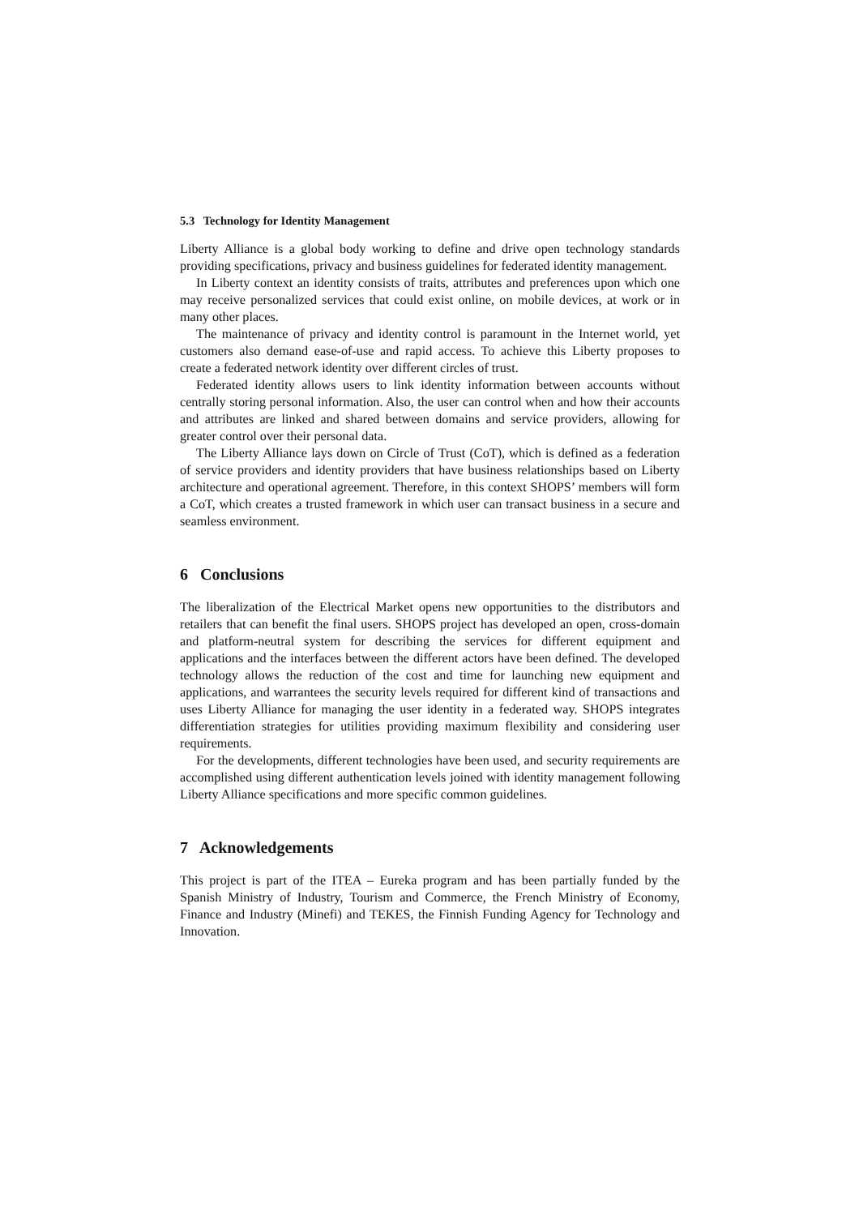5.3 Technology for Identity Management
Liberty Alliance is a global body working to define and drive open technology standards providing specifications, privacy and business guidelines for federated identity management.
In Liberty context an identity consists of traits, attributes and preferences upon which one may receive personalized services that could exist online, on mobile devices, at work or in many other places.
The maintenance of privacy and identity control is paramount in the Internet world, yet customers also demand ease-of-use and rapid access. To achieve this Liberty proposes to create a federated network identity over different circles of trust.
Federated identity allows users to link identity information between accounts without centrally storing personal information. Also, the user can control when and how their accounts and attributes are linked and shared between domains and service providers, allowing for greater control over their personal data.
The Liberty Alliance lays down on Circle of Trust (CoT), which is defined as a federation of service providers and identity providers that have business relationships based on Liberty architecture and operational agreement. Therefore, in this context SHOPS’ members will form a CoT, which creates a trusted framework in which user can transact business in a secure and seamless environment.
6 Conclusions
The liberalization of the Electrical Market opens new opportunities to the distributors and retailers that can benefit the final users. SHOPS project has developed an open, cross-domain and platform-neutral system for describing the services for different equipment and applications and the interfaces between the different actors have been defined. The developed technology allows the reduction of the cost and time for launching new equipment and applications, and warrantees the security levels required for different kind of transactions and uses Liberty Alliance for managing the user identity in a federated way. SHOPS integrates differentiation strategies for utilities providing maximum flexibility and considering user requirements.
For the developments, different technologies have been used, and security requirements are accomplished using different authentication levels joined with identity management following Liberty Alliance specifications and more specific common guidelines.
7 Acknowledgements
This project is part of the ITEA – Eureka program and has been partially funded by the Spanish Ministry of Industry, Tourism and Commerce, the French Ministry of Economy, Finance and Industry (Minefi) and TEKES, the Finnish Funding Agency for Technology and Innovation.